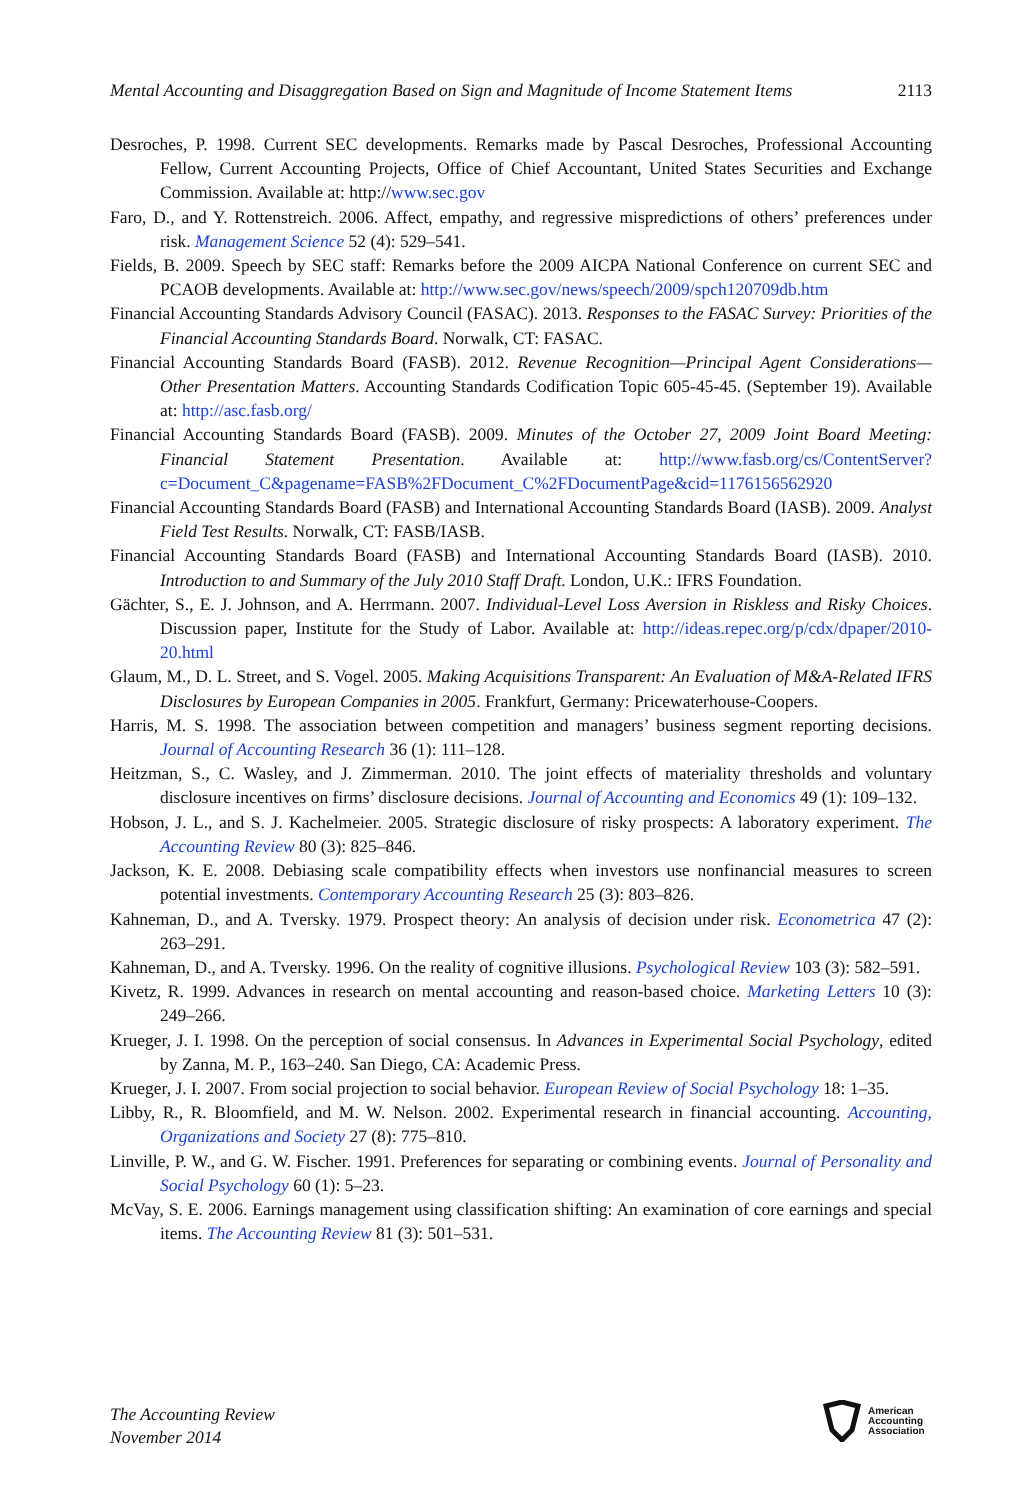Mental Accounting and Disaggregation Based on Sign and Magnitude of Income Statement Items 2113
Desroches, P. 1998. Current SEC developments. Remarks made by Pascal Desroches, Professional Accounting Fellow, Current Accounting Projects, Office of Chief Accountant, United States Securities and Exchange Commission. Available at: http://www.sec.gov
Faro, D., and Y. Rottenstreich. 2006. Affect, empathy, and regressive mispredictions of others’ preferences under risk. Management Science 52 (4): 529–541.
Fields, B. 2009. Speech by SEC staff: Remarks before the 2009 AICPA National Conference on current SEC and PCAOB developments. Available at: http://www.sec.gov/news/speech/2009/spch120709db.htm
Financial Accounting Standards Advisory Council (FASAC). 2013. Responses to the FASAC Survey: Priorities of the Financial Accounting Standards Board. Norwalk, CT: FASAC.
Financial Accounting Standards Board (FASB). 2012. Revenue Recognition—Principal Agent Considerations—Other Presentation Matters. Accounting Standards Codification Topic 605-45-45. (September 19). Available at: http://asc.fasb.org/
Financial Accounting Standards Board (FASB). 2009. Minutes of the October 27, 2009 Joint Board Meeting: Financial Statement Presentation. Available at: http://www.fasb.org/cs/ContentServer?c=Document_C&pagename=FASB%2FDocument_C%2FDocumentPage&cid=1176156562920
Financial Accounting Standards Board (FASB) and International Accounting Standards Board (IASB). 2009. Analyst Field Test Results. Norwalk, CT: FASB/IASB.
Financial Accounting Standards Board (FASB) and International Accounting Standards Board (IASB). 2010. Introduction to and Summary of the July 2010 Staff Draft. London, U.K.: IFRS Foundation.
Gächter, S., E. J. Johnson, and A. Herrmann. 2007. Individual-Level Loss Aversion in Riskless and Risky Choices. Discussion paper, Institute for the Study of Labor. Available at: http://ideas.repec.org/p/cdx/dpaper/2010-20.html
Glaum, M., D. L. Street, and S. Vogel. 2005. Making Acquisitions Transparent: An Evaluation of M&A-Related IFRS Disclosures by European Companies in 2005. Frankfurt, Germany: Pricewaterhouse-Coopers.
Harris, M. S. 1998. The association between competition and managers’ business segment reporting decisions. Journal of Accounting Research 36 (1): 111–128.
Heitzman, S., C. Wasley, and J. Zimmerman. 2010. The joint effects of materiality thresholds and voluntary disclosure incentives on firms’ disclosure decisions. Journal of Accounting and Economics 49 (1): 109–132.
Hobson, J. L., and S. J. Kachelmeier. 2005. Strategic disclosure of risky prospects: A laboratory experiment. The Accounting Review 80 (3): 825–846.
Jackson, K. E. 2008. Debiasing scale compatibility effects when investors use nonfinancial measures to screen potential investments. Contemporary Accounting Research 25 (3): 803–826.
Kahneman, D., and A. Tversky. 1979. Prospect theory: An analysis of decision under risk. Econometrica 47 (2): 263–291.
Kahneman, D., and A. Tversky. 1996. On the reality of cognitive illusions. Psychological Review 103 (3): 582–591.
Kivetz, R. 1999. Advances in research on mental accounting and reason-based choice. Marketing Letters 10 (3): 249–266.
Krueger, J. I. 1998. On the perception of social consensus. In Advances in Experimental Social Psychology, edited by Zanna, M. P., 163–240. San Diego, CA: Academic Press.
Krueger, J. I. 2007. From social projection to social behavior. European Review of Social Psychology 18: 1–35.
Libby, R., R. Bloomfield, and M. W. Nelson. 2002. Experimental research in financial accounting. Accounting, Organizations and Society 27 (8): 775–810.
Linville, P. W., and G. W. Fischer. 1991. Preferences for separating or combining events. Journal of Personality and Social Psychology 60 (1): 5–23.
McVay, S. E. 2006. Earnings management using classification shifting: An examination of core earnings and special items. The Accounting Review 81 (3): 501–531.
The Accounting Review
November 2014
American
Accounting
Association